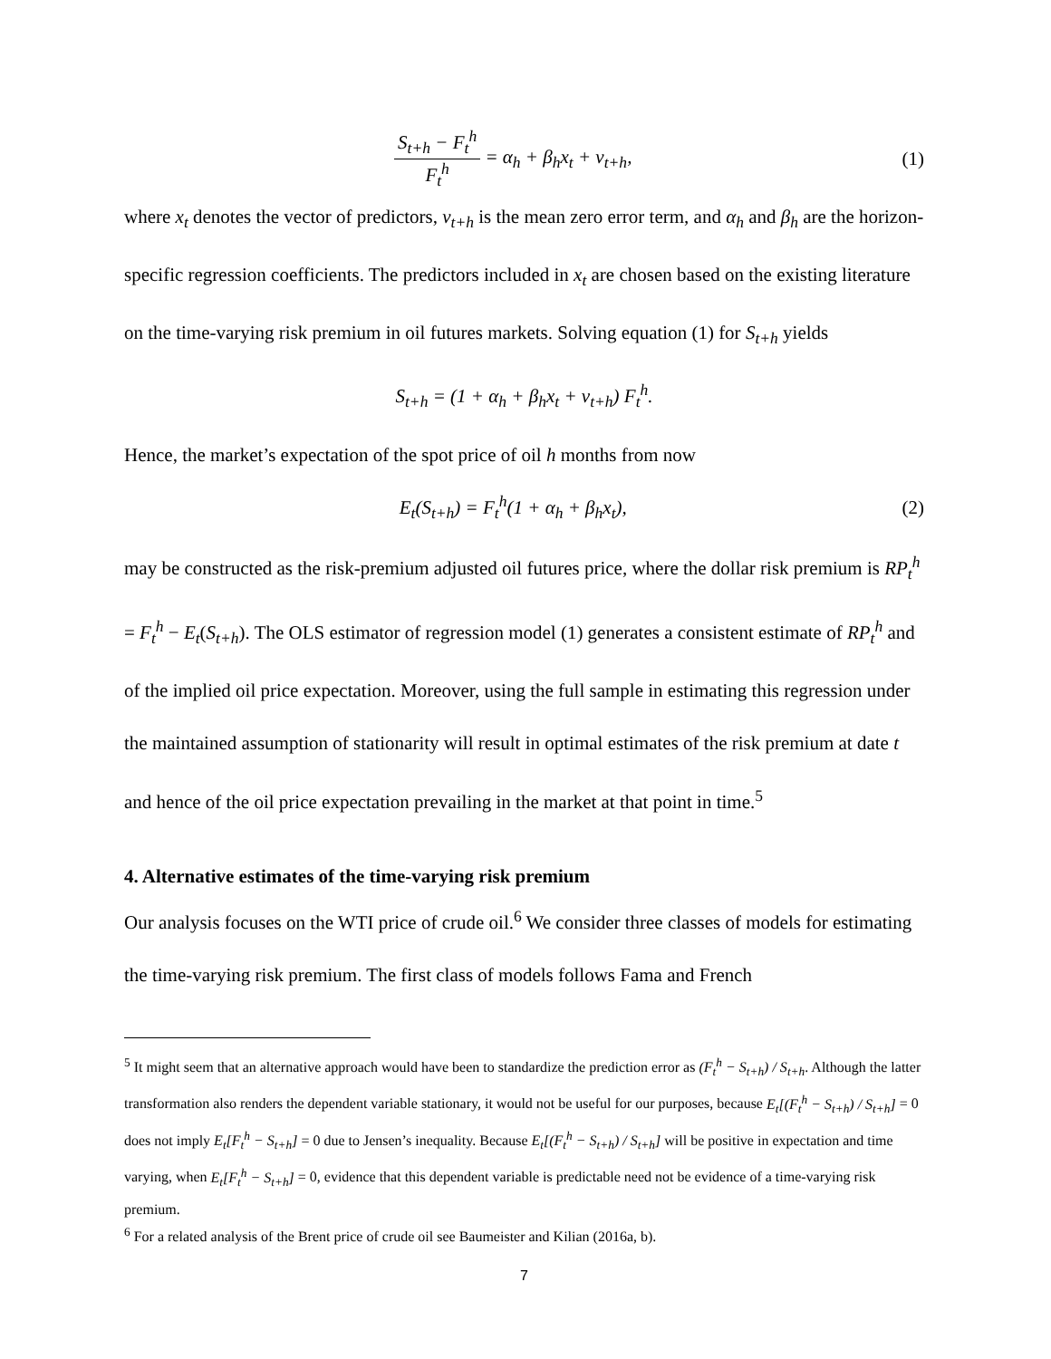S<sub>t+h</sub> − F<sub>t</sub><sup>h</sup> F<sub>t</sub><sup>h</sup> = α<sub>h</sub> + β<sub>h</sub>x<sub>t</sub> + ν<sub>t+h</sub>,
(1)
where x<sub>t</sub> denotes the vector of predictors, ν<sub>t+h</sub> is the mean zero error term, and α<sub>h</sub> and β<sub>h</sub> are the horizon-specific regression coefficients. The predictors included in x<sub>t</sub> are chosen based on the existing literature on the time-varying risk premium in oil futures markets. Solving equation (1) for S<sub>t+h</sub> yields
S<sub>t+h</sub> = (1 + α<sub>h</sub> + β<sub>h</sub>x<sub>t</sub> + ν<sub>t+h</sub>) F<sub>t</sub><sup>h</sup>.
Hence, the market’s expectation of the spot price of oil h months from now
E<sub>t</sub>(S<sub>t+h</sub>) = F<sub>t</sub><sup>h</sup>(1 + α<sub>h</sub> + β<sub>h</sub>x<sub>t</sub>), (2)
may be constructed as the risk-premium adjusted oil futures price, where the dollar risk premium is RP<sub>t</sub><sup>h</sup> = F<sub>t</sub><sup>h</sup> − E<sub>t</sub>(S<sub>t+h</sub>). The OLS estimator of regression model (1) generates a consistent estimate of RP<sub>t</sub><sup>h</sup> and of the implied oil price expectation. Moreover, using the full sample in estimating this regression under the maintained assumption of stationarity will result in optimal estimates of the risk premium at date t and hence of the oil price expectation prevailing in the market at that point in time.<sup>5</sup>
4. Alternative estimates of the time-varying risk premium
Our analysis focuses on the WTI price of crude oil.<sup>6</sup> We consider three classes of models for estimating the time-varying risk premium. The first class of models follows Fama and French
<sup>5</sup> It might seem that an alternative approach would have been to standardize the prediction error as (F<sub>t</sub><sup>h</sup> − S<sub>t+h</sub>) / S<sub>t+h</sub>. Although the latter transformation also renders the dependent variable stationary, it would not be useful for our purposes, because E<sub>t</sub>[(F<sub>t</sub><sup>h</sup> − S<sub>t+h</sub>) / S<sub>t+h</sub>] = 0 does not imply E<sub>t</sub>[F<sub>t</sub><sup>h</sup> − S<sub>t+h</sub>] = 0 due to Jensen’s inequality. Because E<sub>t</sub>[(F<sub>t</sub><sup>h</sup> − S<sub>t+h</sub>) / S<sub>t+h</sub>] will be positive in expectation and time varying, when E<sub>t</sub>[F<sub>t</sub><sup>h</sup> − S<sub>t+h</sub>] = 0, evidence that this dependent variable is predictable need not be evidence of a time-varying risk premium.
<sup>6</sup> For a related analysis of the Brent price of crude oil see Baumeister and Kilian (2016a, b).
7